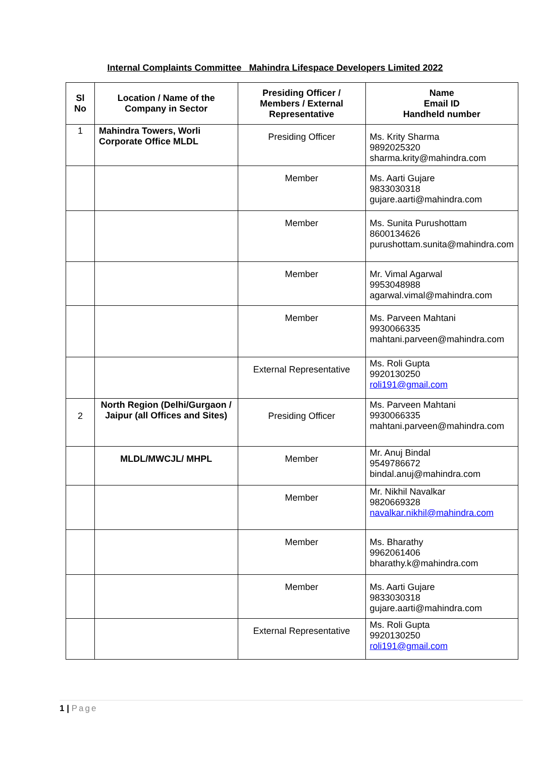Internal Complaints Committee Mahindra Lifespace Developers Limited 2022
| Sl No | Location / Name of the Company in Sector | Presiding Officer / Members / External Representative | Name Email ID Handheld number |
| --- | --- | --- | --- |
| 1 | Mahindra Towers, Worli Corporate Office MLDL | Presiding Officer | Ms. Krity Sharma 9892025320 sharma.krity@mahindra.com |
| | | Member | Ms. Aarti Gujare 9833030318 gujare.aarti@mahindra.com |
| | | Member | Ms. Sunita Purushottam 8600134626 purushottam.sunita@mahindra.com |
| | | Member | Mr. Vimal Agarwal 9953048988 agarwal.vimal@mahindra.com |
| | | Member | Ms. Parveen Mahtani 9930066335 mahtani.parveen@mahindra.com |
| | | External Representative | Ms. Roli Gupta 9920130250 roli191@gmail.com |
| 2 | North Region (Delhi/Gurgaon / Jaipur (all Offices and Sites) | Presiding Officer | Ms. Parveen Mahtani 9930066335 mahtani.parveen@mahindra.com |
| | MLDL/MWCJL/ MHPL | Member | Mr. Anuj Bindal 9549786672 bindal.anuj@mahindra.com |
| | | Member | Mr. Nikhil Navalkar 9820669328 navalkar.nikhil@mahindra.com |
| | | Member | Ms. Bharathy 9962061406 bharathy.k@mahindra.com |
| | | Member | Ms. Aarti Gujare 9833030318 gujare.aarti@mahindra.com |
| | | External Representative | Ms. Roli Gupta 9920130250 roli191@gmail.com |
1 | Page